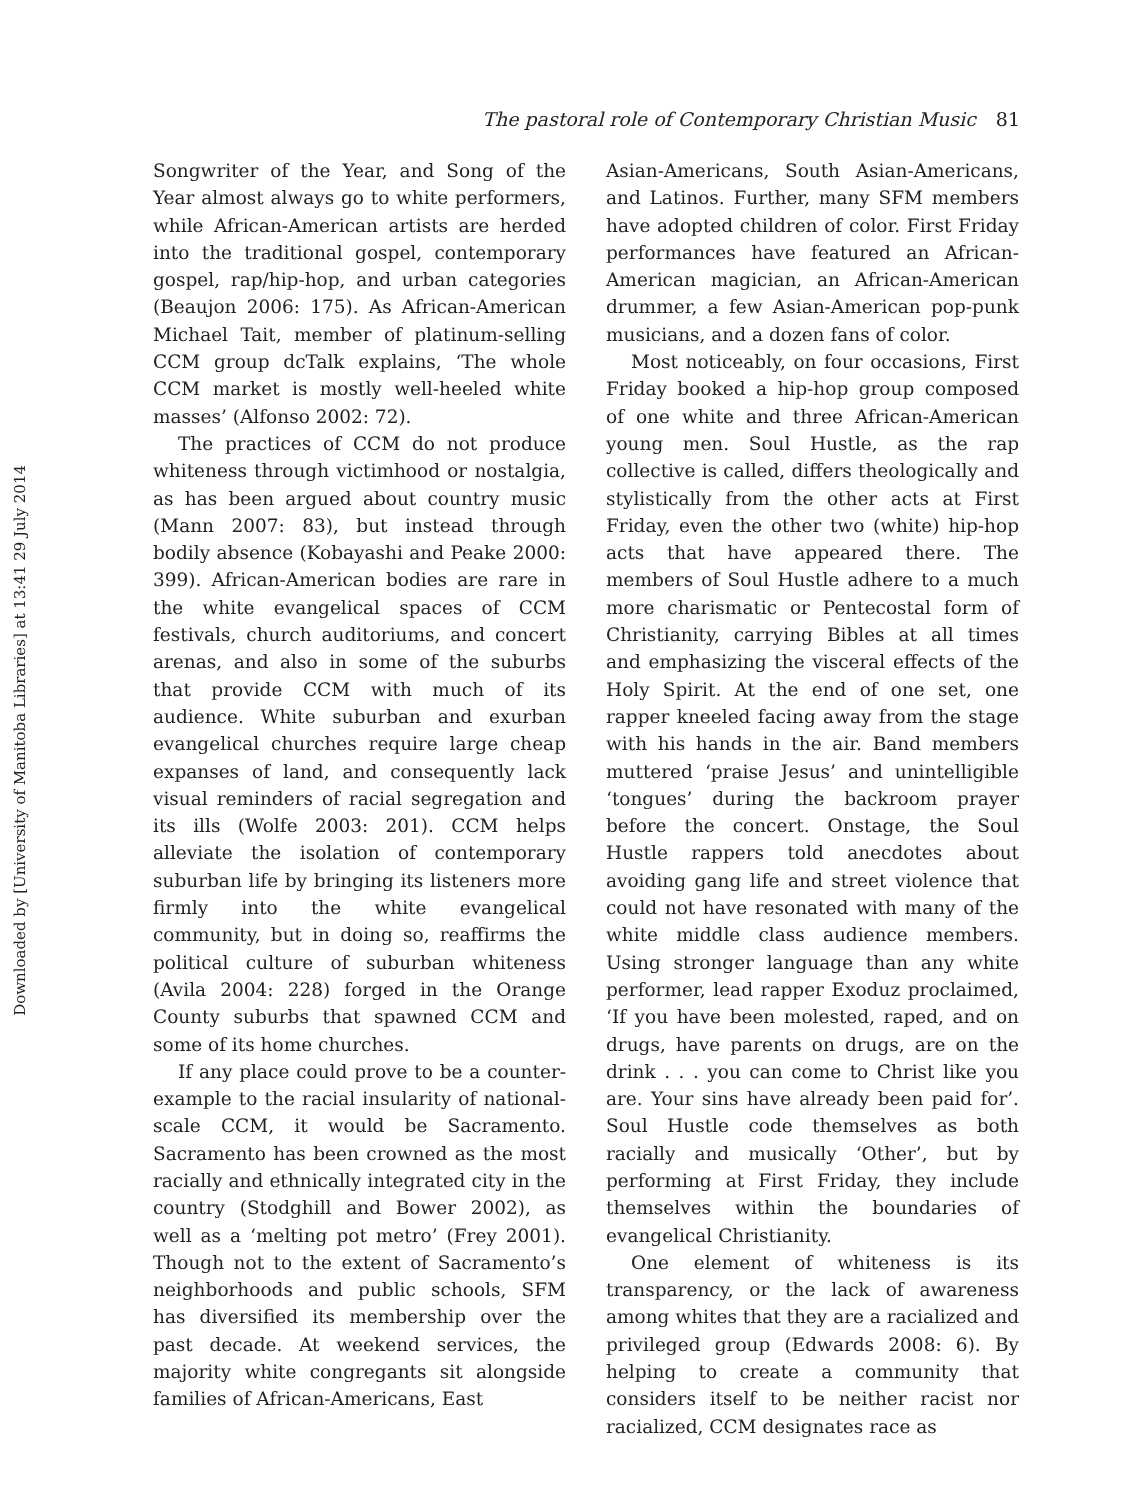Downloaded by [University of Manitoba Libraries] at 13:41 29 July 2014
The pastoral role of Contemporary Christian Music 81
Songwriter of the Year, and Song of the Year almost always go to white performers, while African-American artists are herded into the traditional gospel, contemporary gospel, rap/hip-hop, and urban categories (Beaujon 2006: 175). As African-American Michael Tait, member of platinum-selling CCM group dcTalk explains, ‘The whole CCM market is mostly well-heeled white masses’ (Alfonso 2002: 72).
The practices of CCM do not produce whiteness through victimhood or nostalgia, as has been argued about country music (Mann 2007: 83), but instead through bodily absence (Kobayashi and Peake 2000: 399). African-American bodies are rare in the white evangelical spaces of CCM festivals, church auditoriums, and concert arenas, and also in some of the suburbs that provide CCM with much of its audience. White suburban and exurban evangelical churches require large cheap expanses of land, and consequently lack visual reminders of racial segregation and its ills (Wolfe 2003: 201). CCM helps alleviate the isolation of contemporary suburban life by bringing its listeners more firmly into the white evangelical community, but in doing so, reaffirms the political culture of suburban whiteness (Avila 2004: 228) forged in the Orange County suburbs that spawned CCM and some of its home churches.
If any place could prove to be a counter-example to the racial insularity of national-scale CCM, it would be Sacramento. Sacramento has been crowned as the most racially and ethnically integrated city in the country (Stodghill and Bower 2002), as well as a ‘melting pot metro’ (Frey 2001). Though not to the extent of Sacramento’s neighborhoods and public schools, SFM has diversified its membership over the past decade. At weekend services, the majority white congregants sit alongside families of African-Americans, East
Asian-Americans, South Asian-Americans, and Latinos. Further, many SFM members have adopted children of color. First Friday performances have featured an African-American magician, an African-American drummer, a few Asian-American pop-punk musicians, and a dozen fans of color.
Most noticeably, on four occasions, First Friday booked a hip-hop group composed of one white and three African-American young men. Soul Hustle, as the rap collective is called, differs theologically and stylistically from the other acts at First Friday, even the other two (white) hip-hop acts that have appeared there. The members of Soul Hustle adhere to a much more charismatic or Pentecostal form of Christianity, carrying Bibles at all times and emphasizing the visceral effects of the Holy Spirit. At the end of one set, one rapper kneeled facing away from the stage with his hands in the air. Band members muttered ‘praise Jesus’ and unintelligible ‘tongues’ during the backroom prayer before the concert. Onstage, the Soul Hustle rappers told anecdotes about avoiding gang life and street violence that could not have resonated with many of the white middle class audience members. Using stronger language than any white performer, lead rapper Exoduz proclaimed, ‘If you have been molested, raped, and on drugs, have parents on drugs, are on the drink . . . you can come to Christ like you are. Your sins have already been paid for’. Soul Hustle code themselves as both racially and musically ‘Other’, but by performing at First Friday, they include themselves within the boundaries of evangelical Christianity.
One element of whiteness is its transparency, or the lack of awareness among whites that they are a racialized and privileged group (Edwards 2008: 6). By helping to create a community that considers itself to be neither racist nor racialized, CCM designates race as